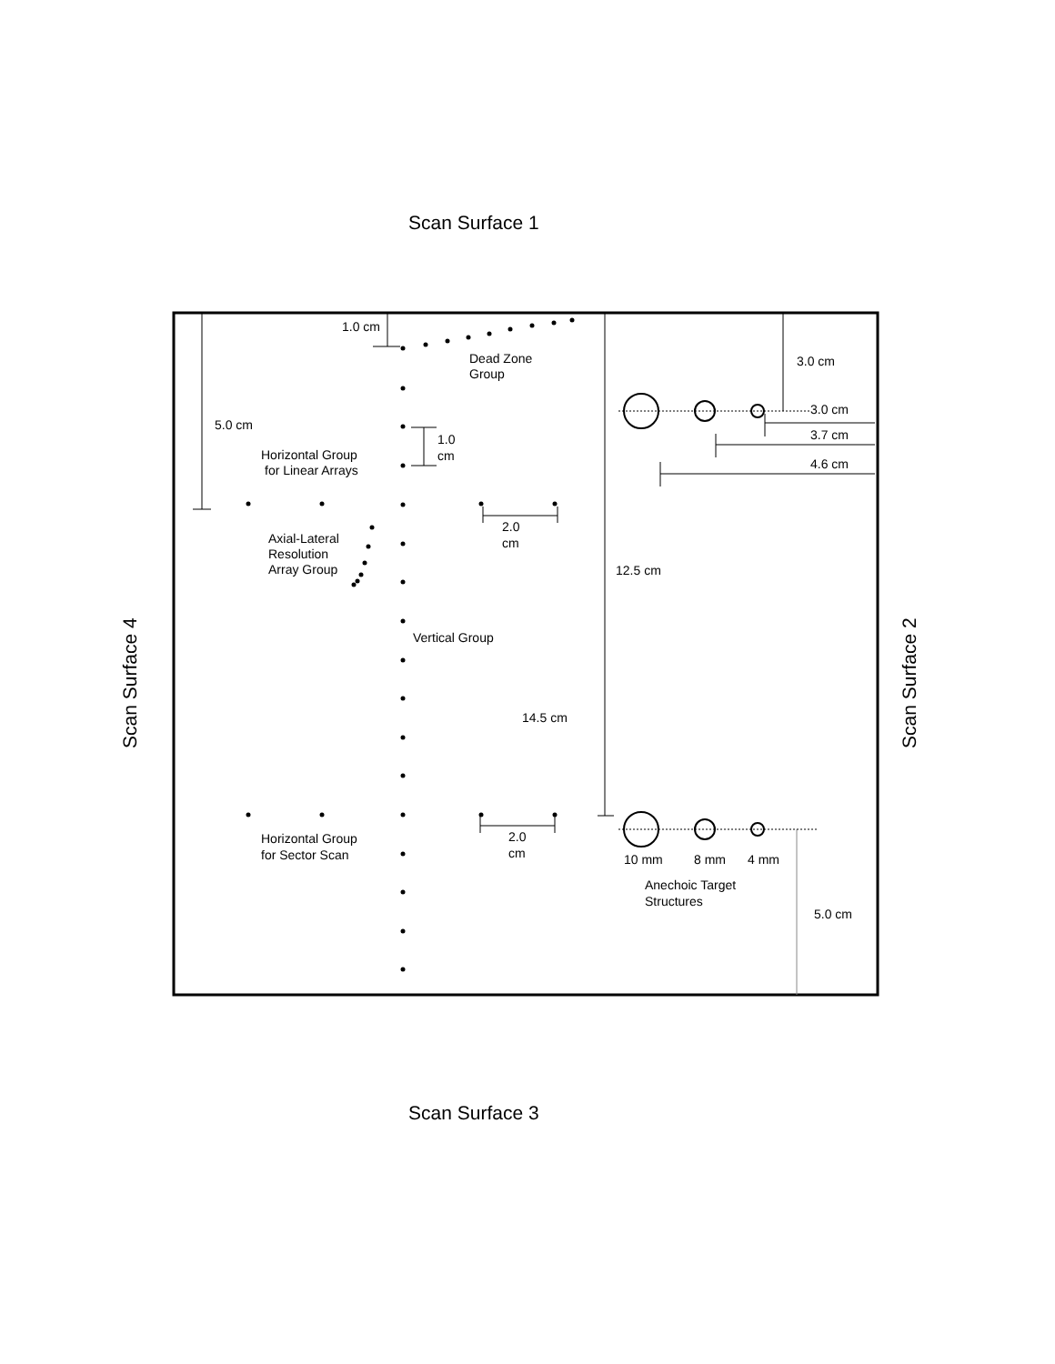Scan Surface 1
1.0 cm
Dead Zone
Group
3.0 cm
3.0 cm
5.0 cm
3.7 cm
1.0
cm
Horizontal Group
for Linear Arrays
4.6 cm
2.0
cm
Axial-Lateral
Resolution
Array Group
12.5 cm
Vertical Group
14.5 cm
2.0
cm
Horizontal Group
for Sector Scan
10 mm
8 mm
4 mm
Anechoic Target
Structures
5.0 cm
Scan Surface 4
Scan Surface 2
Scan Surface 3